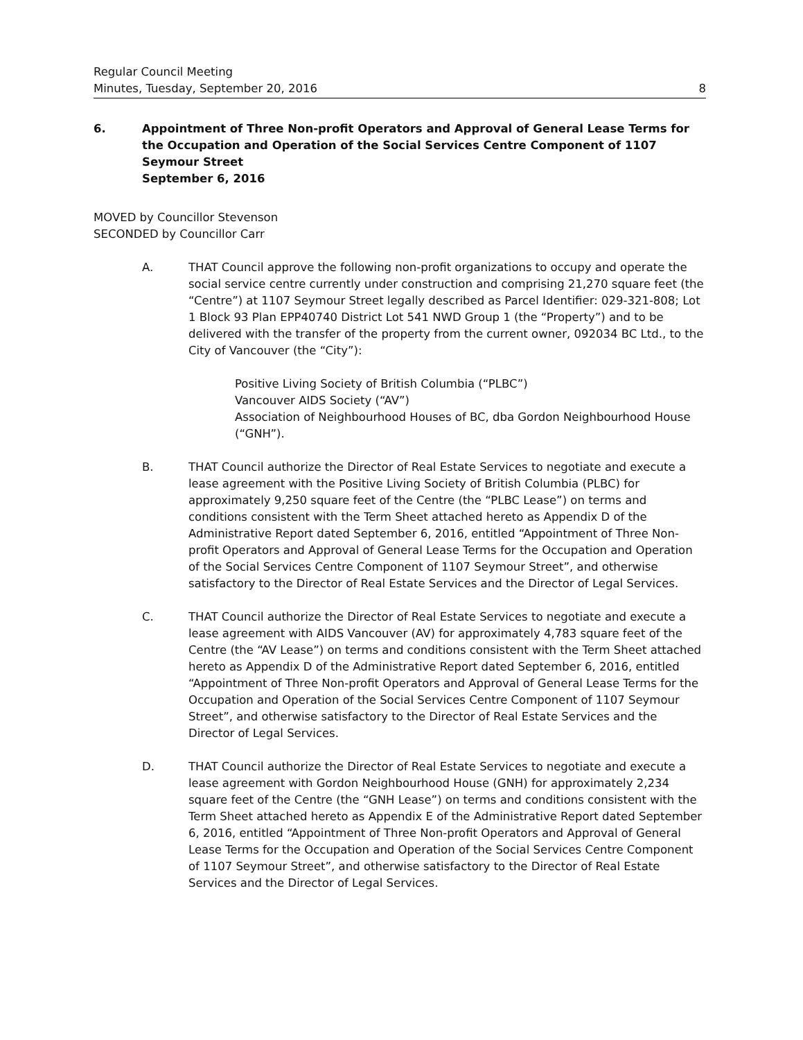Regular Council Meeting
Minutes, Tuesday, September 20, 2016 8
6. Appointment of Three Non-profit Operators and Approval of General Lease Terms for the Occupation and Operation of the Social Services Centre Component of 1107 Seymour Street
September 6, 2016
MOVED by Councillor Stevenson
SECONDED by Councillor Carr
A. THAT Council approve the following non-profit organizations to occupy and operate the social service centre currently under construction and comprising 21,270 square feet (the “Centre”) at 1107 Seymour Street legally described as Parcel Identifier: 029-321-808; Lot 1 Block 93 Plan EPP40740 District Lot 541 NWD Group 1 (the “Property”) and to be delivered with the transfer of the property from the current owner, 092034 BC Ltd., to the City of Vancouver (the “City”):
Positive Living Society of British Columbia (“PLBC”)
Vancouver AIDS Society (“AV”)
Association of Neighbourhood Houses of BC, dba Gordon Neighbourhood House (“GNH”).
B. THAT Council authorize the Director of Real Estate Services to negotiate and execute a lease agreement with the Positive Living Society of British Columbia (PLBC) for approximately 9,250 square feet of the Centre (the “PLBC Lease”) on terms and conditions consistent with the Term Sheet attached hereto as Appendix D of the Administrative Report dated September 6, 2016, entitled “Appointment of Three Non-profit Operators and Approval of General Lease Terms for the Occupation and Operation of the Social Services Centre Component of 1107 Seymour Street”, and otherwise satisfactory to the Director of Real Estate Services and the Director of Legal Services.
C. THAT Council authorize the Director of Real Estate Services to negotiate and execute a lease agreement with AIDS Vancouver (AV) for approximately 4,783 square feet of the Centre (the “AV Lease”) on terms and conditions consistent with the Term Sheet attached hereto as Appendix D of the Administrative Report dated September 6, 2016, entitled “Appointment of Three Non-profit Operators and Approval of General Lease Terms for the Occupation and Operation of the Social Services Centre Component of 1107 Seymour Street”, and otherwise satisfactory to the Director of Real Estate Services and the Director of Legal Services.
D. THAT Council authorize the Director of Real Estate Services to negotiate and execute a lease agreement with Gordon Neighbourhood House (GNH) for approximately 2,234 square feet of the Centre (the “GNH Lease”) on terms and conditions consistent with the Term Sheet attached hereto as Appendix E of the Administrative Report dated September 6, 2016, entitled “Appointment of Three Non-profit Operators and Approval of General Lease Terms for the Occupation and Operation of the Social Services Centre Component of 1107 Seymour Street”, and otherwise satisfactory to the Director of Real Estate Services and the Director of Legal Services.